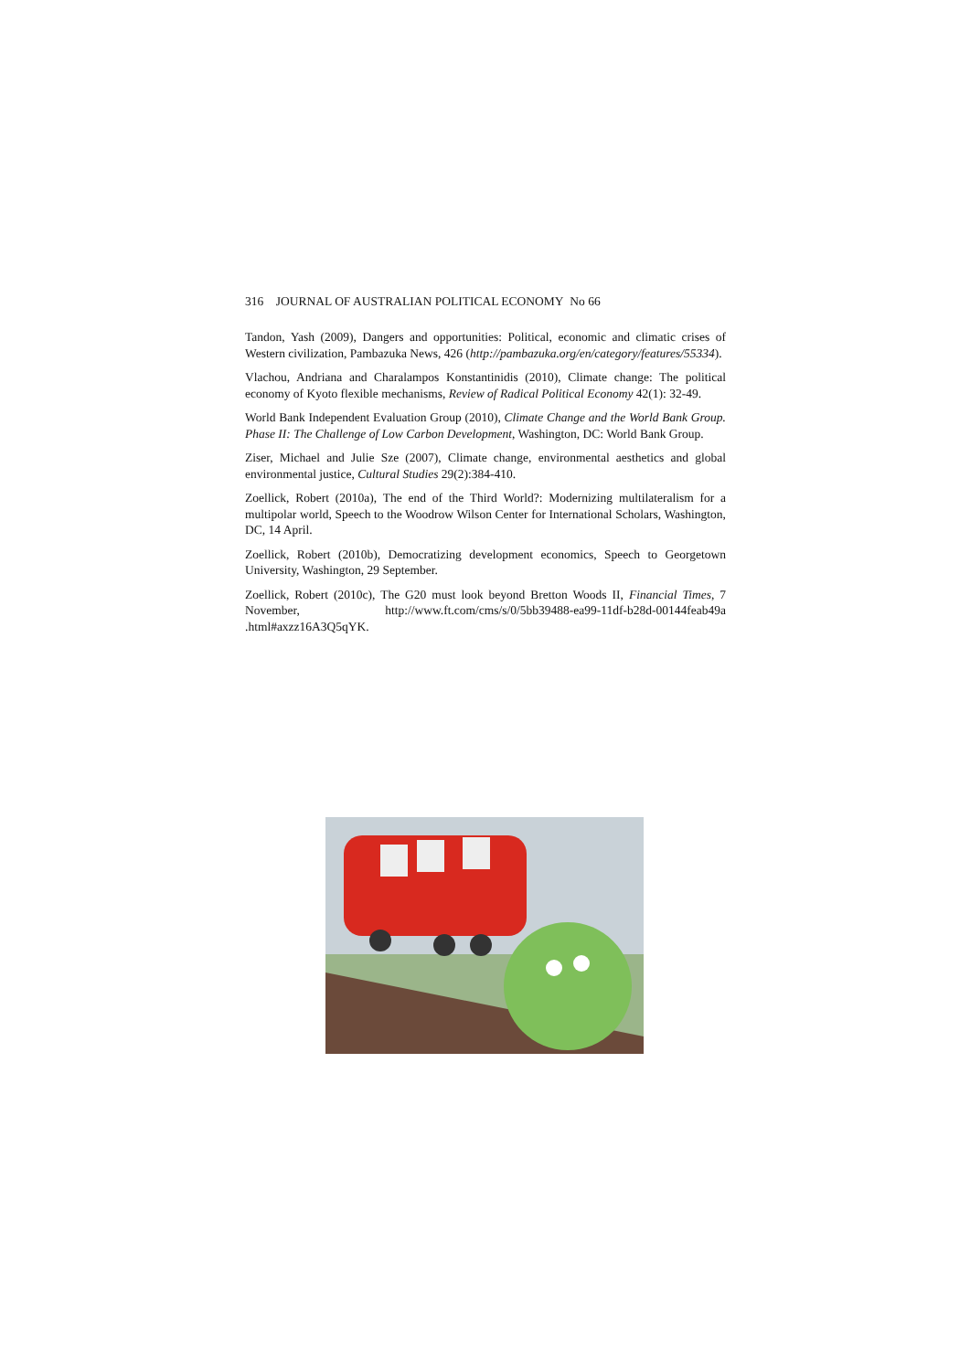316 JOURNAL OF AUSTRALIAN POLITICAL ECONOMY No 66
Tandon, Yash (2009), Dangers and opportunities: Political, economic and climatic crises of Western civilization, Pambazuka News, 426 (http://pambazuka.org/en/category/features/55334).
Vlachou, Andriana and Charalampos Konstantinidis (2010), Climate change: The political economy of Kyoto flexible mechanisms, Review of Radical Political Economy 42(1): 32-49.
World Bank Independent Evaluation Group (2010), Climate Change and the World Bank Group. Phase II: The Challenge of Low Carbon Development, Washington, DC: World Bank Group.
Ziser, Michael and Julie Sze (2007), Climate change, environmental aesthetics and global environmental justice, Cultural Studies 29(2):384-410.
Zoellick, Robert (2010a), The end of the Third World?: Modernizing multilateralism for a multipolar world, Speech to the Woodrow Wilson Center for International Scholars, Washington, DC, 14 April.
Zoellick, Robert (2010b), Democratizing development economics, Speech to Georgetown University, Washington, 29 September.
Zoellick, Robert (2010c), The G20 must look beyond Bretton Woods II, Financial Times, 7 November, http://www.ft.com/cms/s/0/5bb39488-ea99-11df-b28d-00144feab49a .html#axzz16A3Q5qYK.